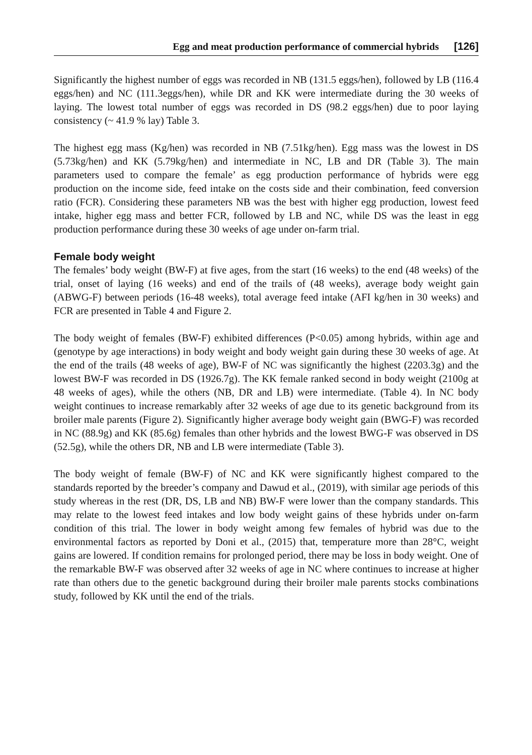Egg and meat production performance of commercial hybrids [126]
Significantly the highest number of eggs was recorded in NB (131.5 eggs/hen), followed by LB (116.4 eggs/hen) and NC (111.3eggs/hen), while DR and KK were intermediate during the 30 weeks of laying. The lowest total number of eggs was recorded in DS (98.2 eggs/hen) due to poor laying consistency (~ 41.9 % lay) Table 3.
The highest egg mass (Kg/hen) was recorded in NB (7.51kg/hen). Egg mass was the lowest in DS (5.73kg/hen) and KK (5.79kg/hen) and intermediate in NC, LB and DR (Table 3). The main parameters used to compare the female’ as egg production performance of hybrids were egg production on the income side, feed intake on the costs side and their combination, feed conversion ratio (FCR). Considering these parameters NB was the best with higher egg production, lowest feed intake, higher egg mass and better FCR, followed by LB and NC, while DS was the least in egg production performance during these 30 weeks of age under on-farm trial.
Female body weight
The females’ body weight (BW-F) at five ages, from the start (16 weeks) to the end (48 weeks) of the trial, onset of laying (16 weeks) and end of the trails of (48 weeks), average body weight gain (ABWG-F) between periods (16-48 weeks), total average feed intake (AFI kg/hen in 30 weeks) and FCR are presented in Table 4 and Figure 2.
The body weight of females (BW-F) exhibited differences (P<0.05) among hybrids, within age and (genotype by age interactions) in body weight and body weight gain during these 30 weeks of age. At the end of the trails (48 weeks of age), BW-F of NC was significantly the highest (2203.3g) and the lowest BW-F was recorded in DS (1926.7g). The KK female ranked second in body weight (2100g at 48 weeks of ages), while the others (NB, DR and LB) were intermediate. (Table 4). In NC body weight continues to increase remarkably after 32 weeks of age due to its genetic background from its broiler male parents (Figure 2). Significantly higher average body weight gain (BWG-F) was recorded in NC (88.9g) and KK (85.6g) females than other hybrids and the lowest BWG-F was observed in DS (52.5g), while the others DR, NB and LB were intermediate (Table 3).
The body weight of female (BW-F) of NC and KK were significantly highest compared to the standards reported by the breeder’s company and Dawud et al., (2019), with similar age periods of this study whereas in the rest (DR, DS, LB and NB) BW-F were lower than the company standards. This may relate to the lowest feed intakes and low body weight gains of these hybrids under on-farm condition of this trial. The lower in body weight among few females of hybrid was due to the environmental factors as reported by Doni et al., (2015) that, temperature more than 28°C, weight gains are lowered. If condition remains for prolonged period, there may be loss in body weight. One of the remarkable BW-F was observed after 32 weeks of age in NC where continues to increase at higher rate than others due to the genetic background during their broiler male parents stocks combinations study, followed by KK until the end of the trials.